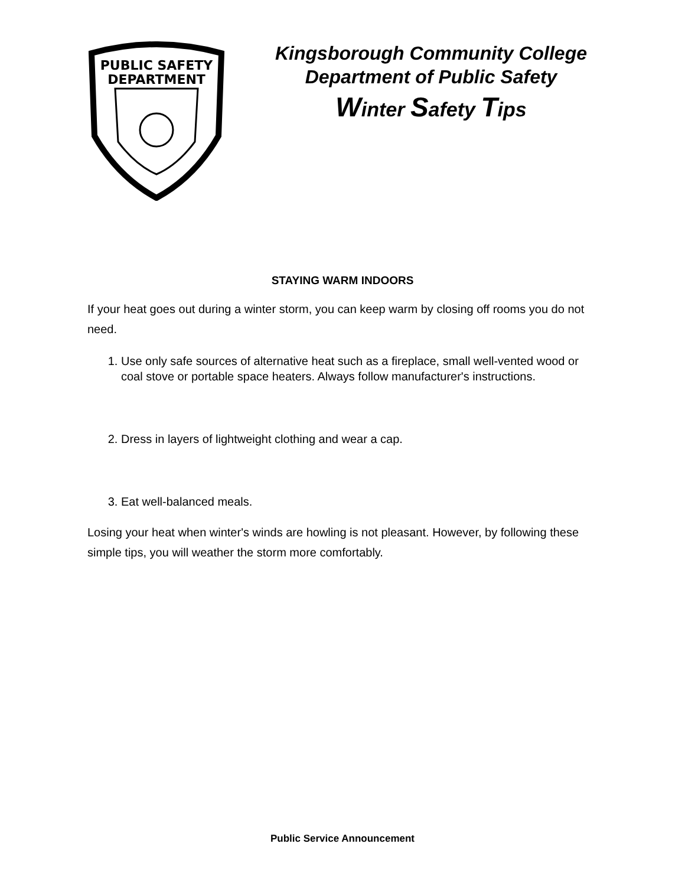PUBLIC SAFETY
DEPARTMENT
Kingsborough Community College
Department of Public Safety
Winter Safety Tips
STAYING WARM INDOORS
If your heat goes out during a winter storm, you can keep warm by closing off rooms you do not need.
1. Use only safe sources of alternative heat such as a fireplace, small well-vented wood or coal stove or portable space heaters. Always follow manufacturer's instructions.
2. Dress in layers of lightweight clothing and wear a cap.
3. Eat well-balanced meals.
Losing your heat when winter's winds are howling is not pleasant. However, by following these simple tips, you will weather the storm more comfortably.
Public Service Announcement